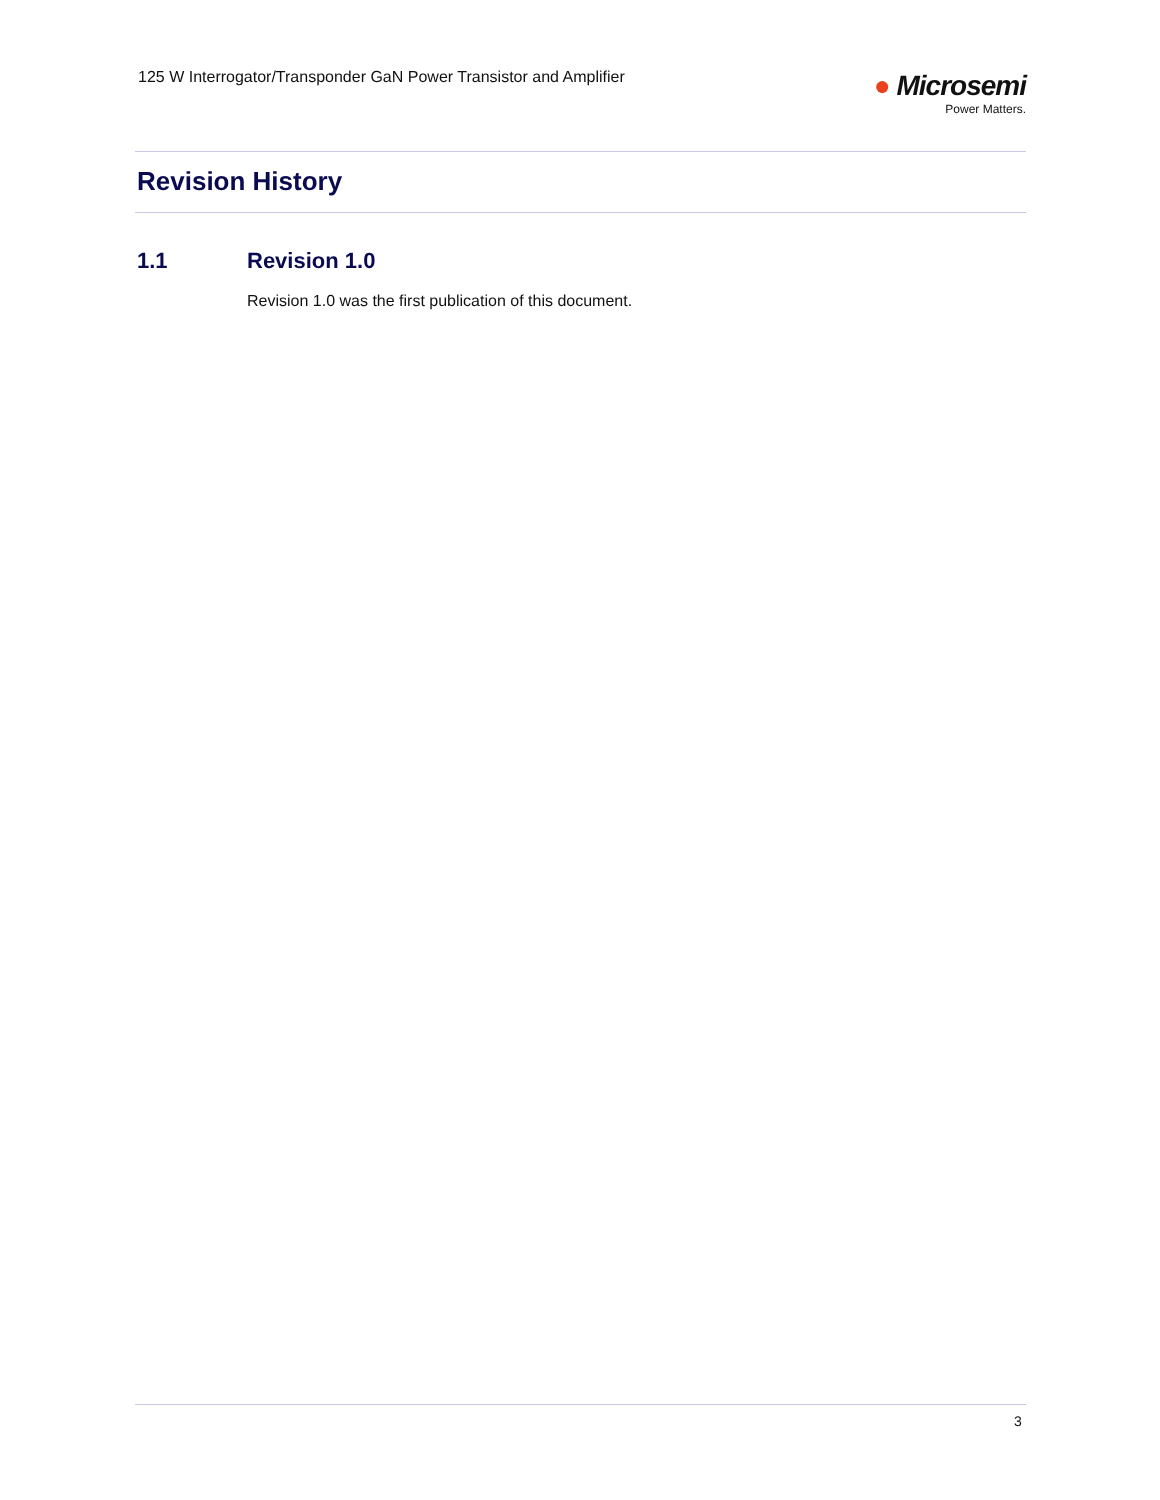125 W Interrogator/Transponder GaN Power Transistor and Amplifier
● Microsemi
Power Matters.
Revision History
1.1 Revision 1.0
Revision 1.0 was the first publication of this document.
3